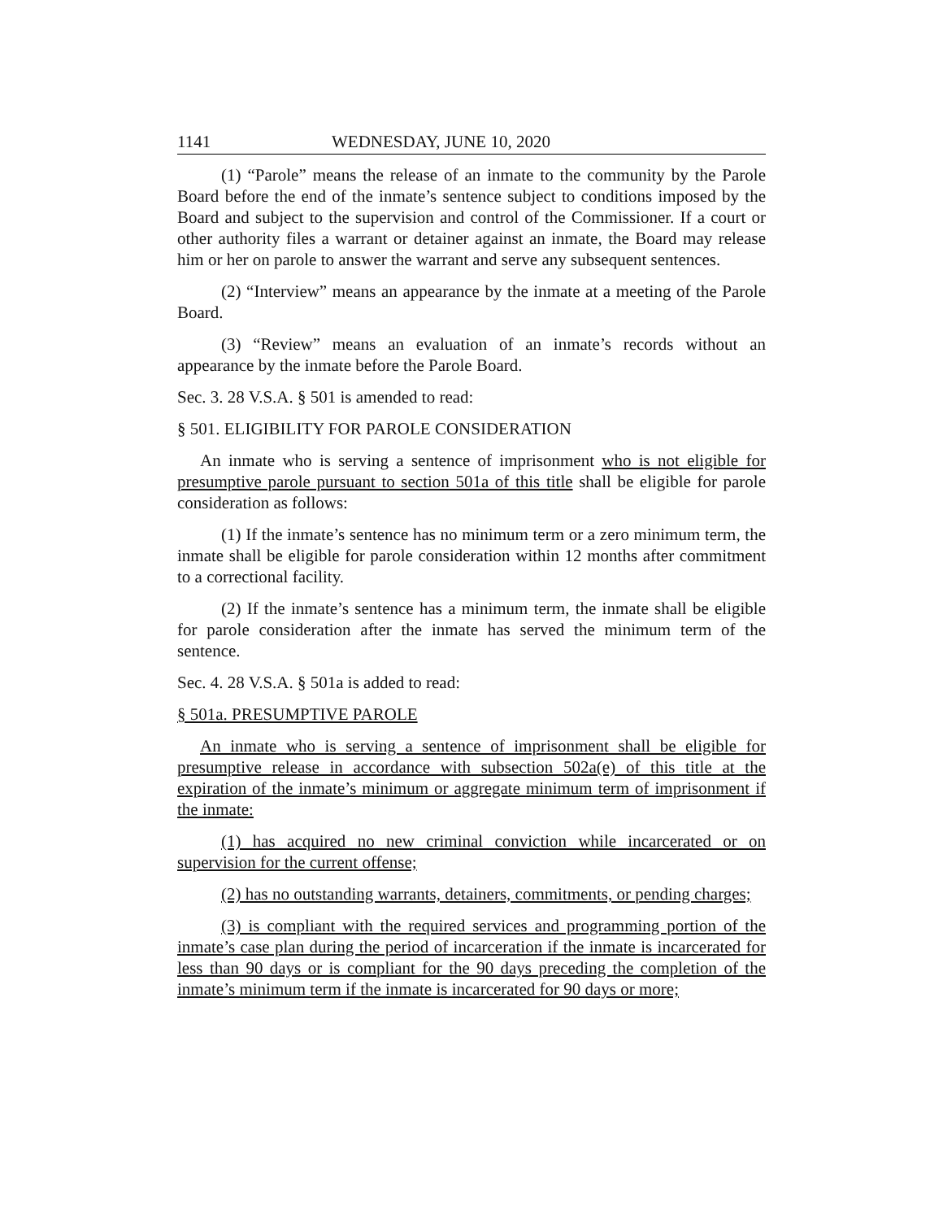1141 WEDNESDAY, JUNE 10, 2020
(1) “Parole” means the release of an inmate to the community by the Parole Board before the end of the inmate’s sentence subject to conditions imposed by the Board and subject to the supervision and control of the Commissioner. If a court or other authority files a warrant or detainer against an inmate, the Board may release him or her on parole to answer the warrant and serve any subsequent sentences.
(2) “Interview” means an appearance by the inmate at a meeting of the Parole Board.
(3) “Review” means an evaluation of an inmate’s records without an appearance by the inmate before the Parole Board.
Sec. 3. 28 V.S.A. § 501 is amended to read:
§ 501. ELIGIBILITY FOR PAROLE CONSIDERATION
An inmate who is serving a sentence of imprisonment who is not eligible for presumptive parole pursuant to section 501a of this title shall be eligible for parole consideration as follows:
(1) If the inmate’s sentence has no minimum term or a zero minimum term, the inmate shall be eligible for parole consideration within 12 months after commitment to a correctional facility.
(2) If the inmate’s sentence has a minimum term, the inmate shall be eligible for parole consideration after the inmate has served the minimum term of the sentence.
Sec. 4. 28 V.S.A. § 501a is added to read:
§ 501a. PRESUMPTIVE PAROLE
An inmate who is serving a sentence of imprisonment shall be eligible for presumptive release in accordance with subsection 502a(e) of this title at the expiration of the inmate’s minimum or aggregate minimum term of imprisonment if the inmate:
(1) has acquired no new criminal conviction while incarcerated or on supervision for the current offense;
(2) has no outstanding warrants, detainers, commitments, or pending charges;
(3) is compliant with the required services and programming portion of the inmate’s case plan during the period of incarceration if the inmate is incarcerated for less than 90 days or is compliant for the 90 days preceding the completion of the inmate’s minimum term if the inmate is incarcerated for 90 days or more;